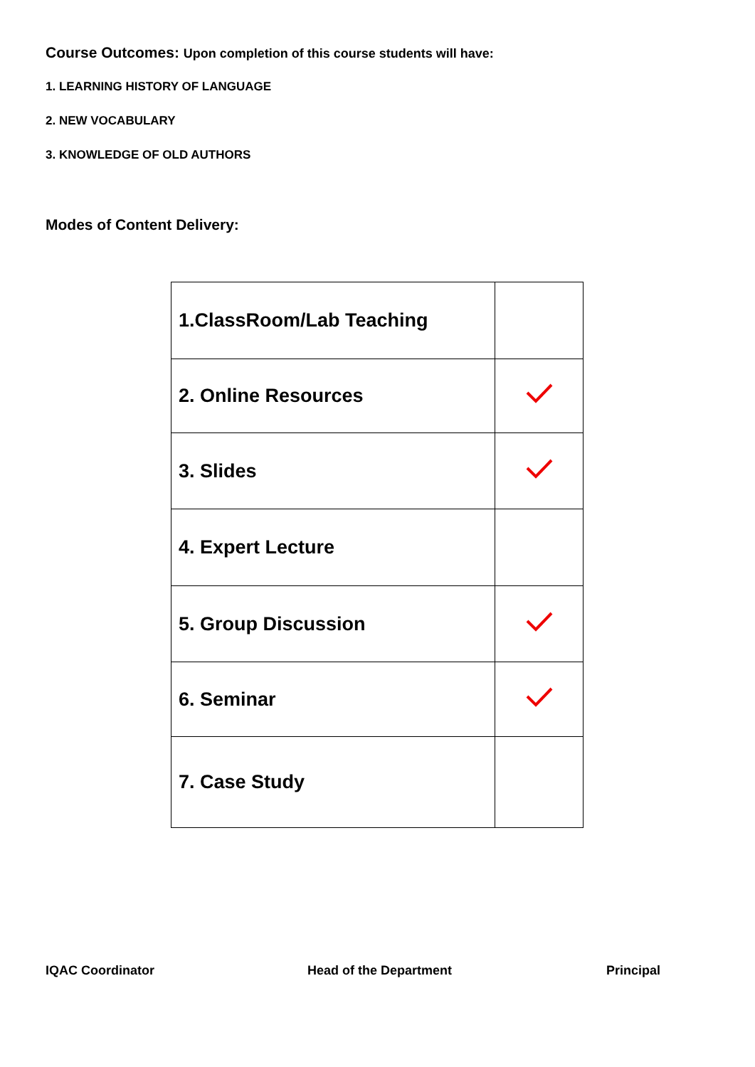Course Outcomes: Upon completion of this course students will have:
1. LEARNING HISTORY OF LANGUAGE
2. NEW VOCABULARY
3. KNOWLEDGE OF OLD AUTHORS
Modes of Content Delivery:
| 1.ClassRoom/Lab Teaching | |
| 2. Online Resources | |
| 3. Slides | |
| 4. Expert Lecture | |
| 5. Group Discussion | |
| 6. Seminar | |
| 7. Case Study | |
IQAC Coordinator Head of the Department Principal